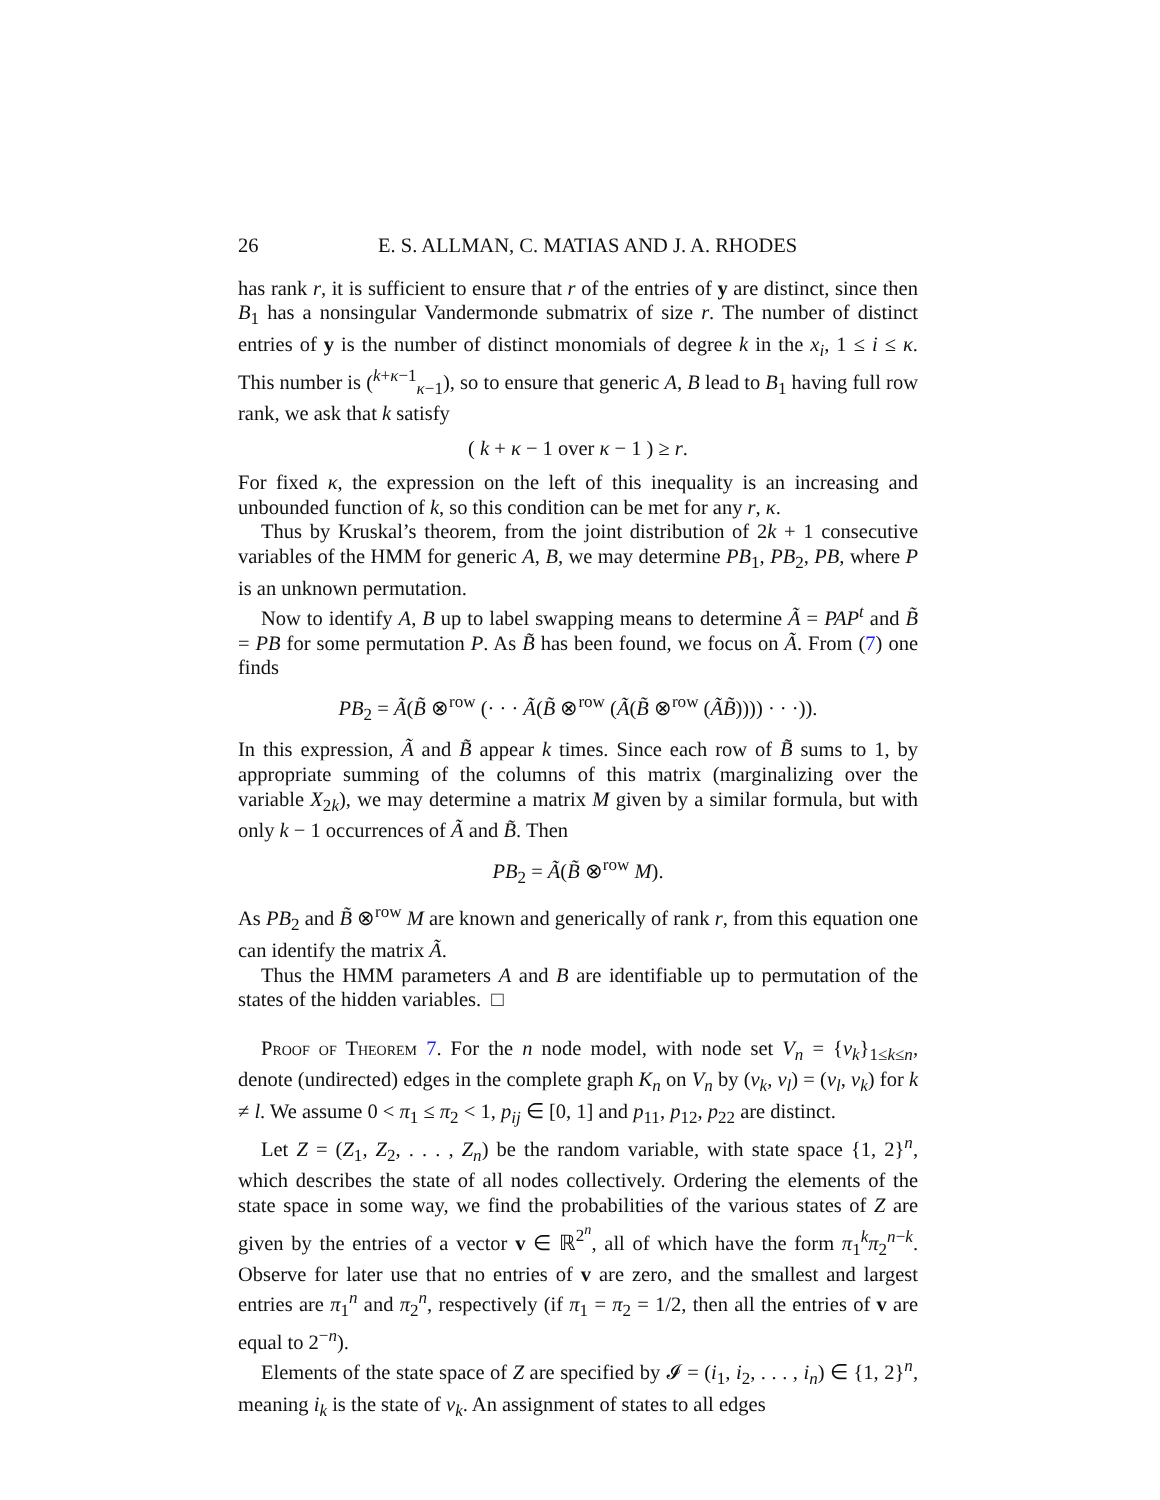26 E. S. ALLMAN, C. MATIAS AND J. A. RHODES
has rank r, it is sufficient to ensure that r of the entries of y are distinct, since then B<sub>1</sub> has a nonsingular Vandermonde submatrix of size r. The number of distinct entries of y is the number of distinct monomials of degree k in the x<sub>i</sub>, 1 ≤ i ≤ κ. This number is (<sup>k+κ−1</sup><sub>κ−1</sub>), so to ensure that generic A, B lead to B<sub>1</sub> having full row rank, we ask that k satisfy
( k + κ − 1 over κ − 1 ) ≥ r.
For fixed κ, the expression on the left of this inequality is an increasing and unbounded function of k, so this condition can be met for any r, κ.
Thus by Kruskal’s theorem, from the joint distribution of 2k + 1 consecutive variables of the HMM for generic A, B, we may determine PB<sub>1</sub>, PB<sub>2</sub>, PB, where P is an unknown permutation.
Now to identify A, B up to label swapping means to determine Ã = PAP<sup>t</sup> and B̃ = PB for some permutation P. As B̃ has been found, we focus on Ã. From (7) one finds
PB<sub>2</sub> = Ã(B̃ ⊗<sup>row</sup> (· · · Ã(B̃ ⊗<sup>row</sup> (Ã(B̃ ⊗<sup>row</sup> (ÃB̃)))) · · ·)).
In this expression, Ã and B̃ appear k times. Since each row of B̃ sums to 1, by appropriate summing of the columns of this matrix (marginalizing over the variable X<sub>2k</sub>), we may determine a matrix M given by a similar formula, but with only k − 1 occurrences of Ã and B̃. Then
PB<sub>2</sub> = Ã(B̃ ⊗<sup>row</sup> M).
As PB<sub>2</sub> and B̃ ⊗<sup>row</sup> M are known and generically of rank r, from this equation one can identify the matrix Ã.
Thus the HMM parameters A and B are identifiable up to permutation of the states of the hidden variables. □
Proof of Theorem 7. For the n node model, with node set V<sub>n</sub> = {v<sub>k</sub>}<sub>1≤k≤n</sub>, denote (undirected) edges in the complete graph K<sub>n</sub> on V<sub>n</sub> by (v<sub>k</sub>, v<sub>l</sub>) = (v<sub>l</sub>, v<sub>k</sub>) for k ≠ l. We assume 0 < π<sub>1</sub> ≤ π<sub>2</sub> < 1, p<sub>ij</sub> ∈ [0, 1] and p<sub>11</sub>, p<sub>12</sub>, p<sub>22</sub> are distinct.
Let Z = (Z<sub>1</sub>, Z<sub>2</sub>, . . . , Z<sub>n</sub>) be the random variable, with state space {1, 2}<sup>n</sup>, which describes the state of all nodes collectively. Ordering the elements of the state space in some way, we find the probabilities of the various states of Z are given by the entries of a vector v ∈ ℝ<sup>2<sup>n</sup></sup>, all of which have the form π<sub>1</sub><sup>k</sup>π<sub>2</sub><sup>n−k</sup>. Observe for later use that no entries of v are zero, and the smallest and largest entries are π<sub>1</sub><sup>n</sup> and π<sub>2</sub><sup>n</sup>, respectively (if π<sub>1</sub> = π<sub>2</sub> = 1/2, then all the entries of v are equal to 2<sup>−n</sup>).
Elements of the state space of Z are specified by 𝓘 = (i<sub>1</sub>, i<sub>2</sub>, . . . , i<sub>n</sub>) ∈ {1, 2}<sup>n</sup>, meaning i<sub>k</sub> is the state of v<sub>k</sub>. An assignment of states to all edges